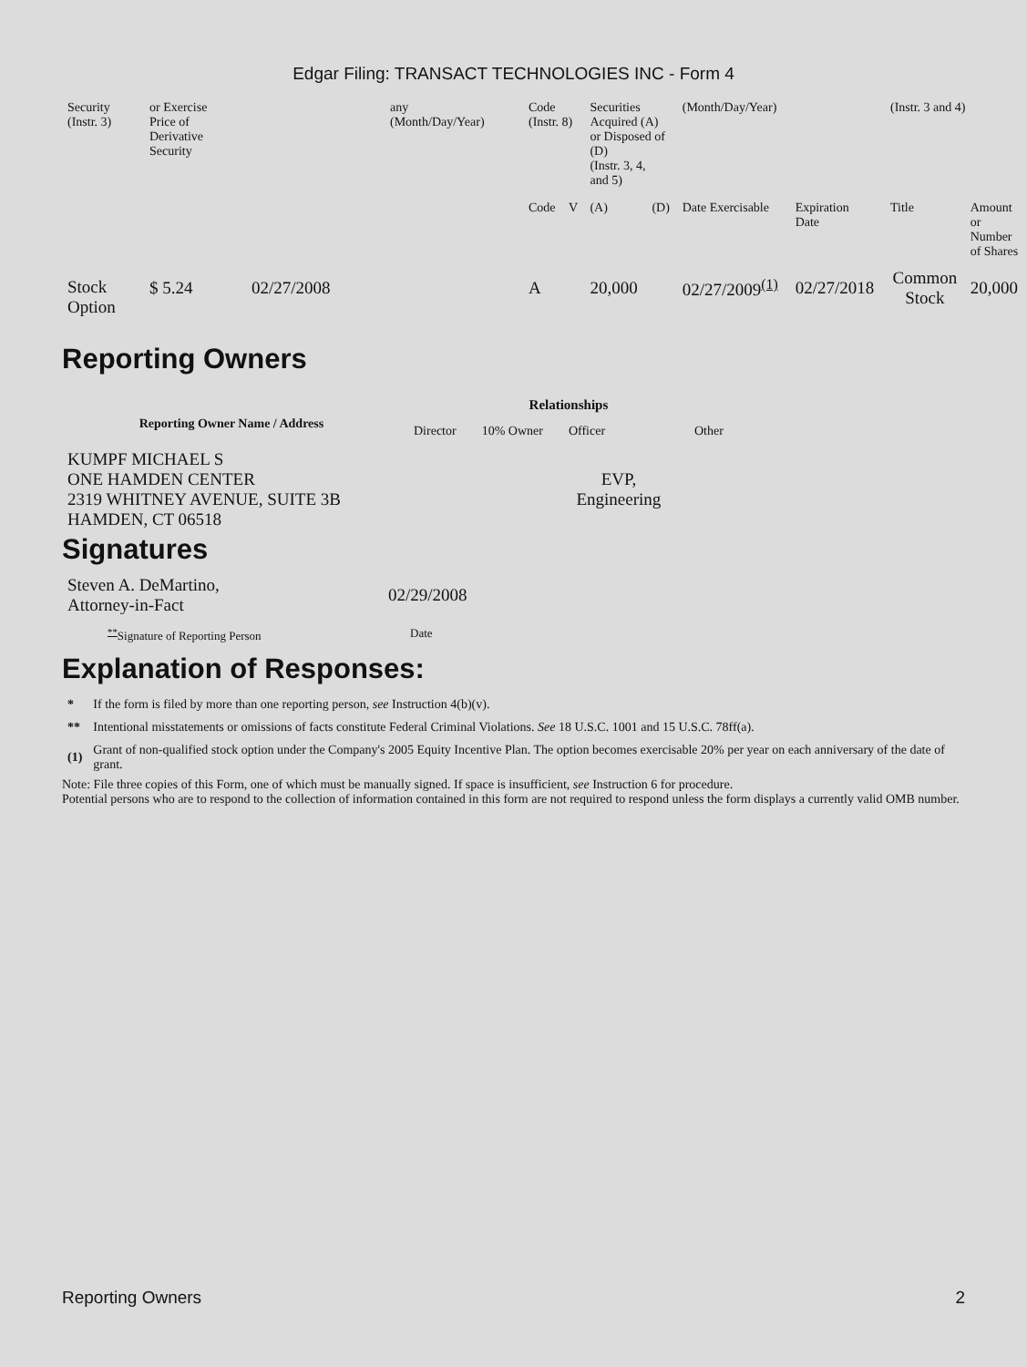Edgar Filing: TRANSACT TECHNOLOGIES INC - Form 4
| Security (Instr. 3) | or Exercise Price of Derivative Security | | any (Month/Day/Year) | Code (Instr. 8) | | Securities Acquired (A) or Disposed of (D) (Instr. 3, 4, and 5) | | (Month/Day/Year) | | (Instr. 3 and 4) | |
| | | | | Code | V | (A) | (D) | Date Exercisable | Expiration Date | Title | Amount or Number of Shares |
| Stock Option | $ 5.24 | 02/27/2008 | | A | | 20,000 | | 02/27/2009<sup>(1)</sup> | 02/27/2018 | Common Stock | 20,000 |
Reporting Owners
| Reporting Owner Name / Address | Relationships | | | |
| --- | --- | --- | --- | --- |
| | Director | 10% Owner | Officer | Other |
| KUMPF MICHAEL S ONE HAMDEN CENTER 2319 WHITNEY AVENUE, SUITE 3B HAMDEN, CT 06518 | | | EVP, Engineering | |
Signatures
| Steven A. DeMartino, Attorney-in-Fact | 02/29/2008 |
| <sup>**</sup> Signature of Reporting Person | Date |
Explanation of Responses:
| * | If the form is filed by more than one reporting person, see Instruction 4(b)(v). |
| ** | Intentional misstatements or omissions of facts constitute Federal Criminal Violations. See 18 U.S.C. 1001 and 15 U.S.C. 78ff(a). |
| (1) | Grant of non-qualified stock option under the Company's 2005 Equity Incentive Plan. The option becomes exercisable 20% per year on each anniversary of the date of grant. |
Note: File three copies of this Form, one of which must be manually signed. If space is insufficient, see Instruction 6 for procedure.
Potential persons who are to respond to the collection of information contained in this form are not required to respond unless the form displays a currently valid OMB number.
Reporting Owners 2